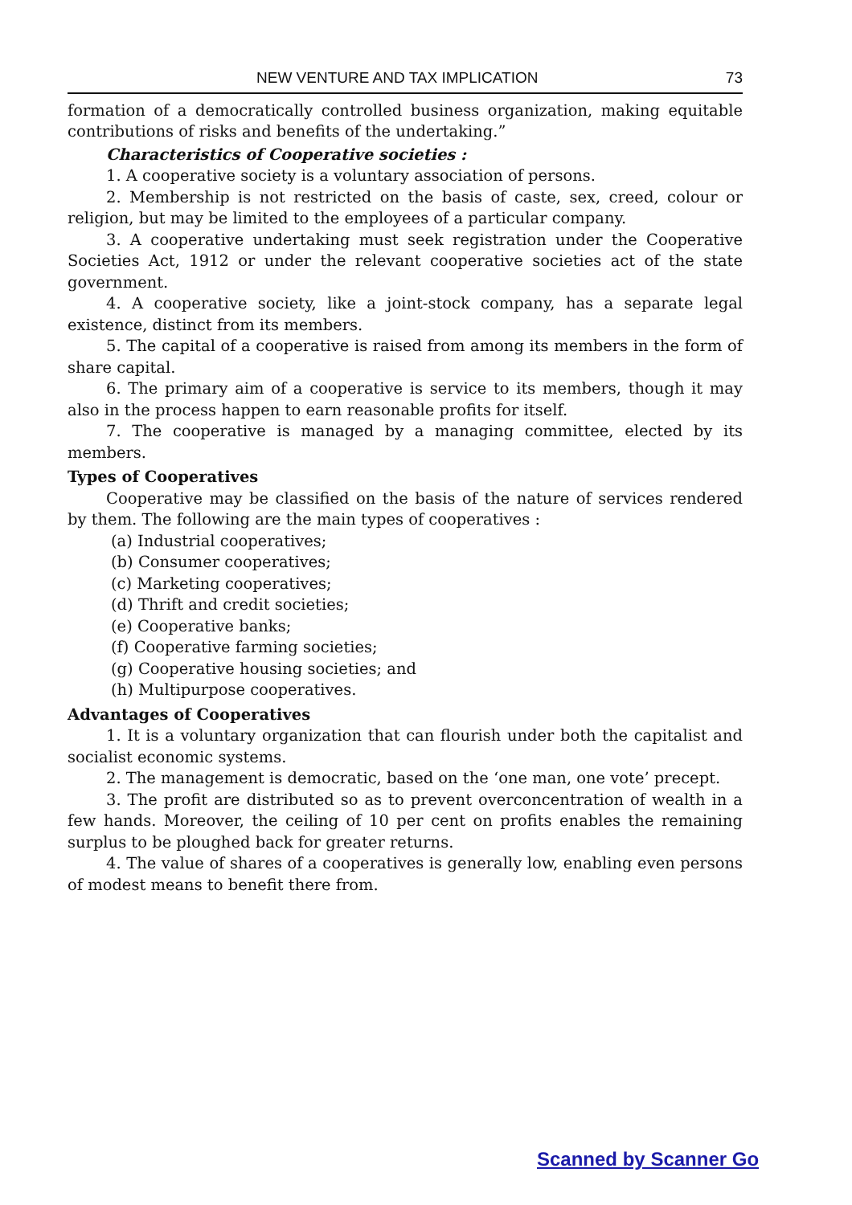NEW VENTURE AND TAX IMPLICATION 73
formation of a democratically controlled business organization, making equitable contributions of risks and benefits of the undertaking.”
Characteristics of Cooperative societies :
1. A cooperative society is a voluntary association of persons.
2. Membership is not restricted on the basis of caste, sex, creed, colour or religion, but may be limited to the employees of a particular company.
3. A cooperative undertaking must seek registration under the Cooperative Societies Act, 1912 or under the relevant cooperative societies act of the state government.
4. A cooperative society, like a joint-stock company, has a separate legal existence, distinct from its members.
5. The capital of a cooperative is raised from among its members in the form of share capital.
6. The primary aim of a cooperative is service to its members, though it may also in the process happen to earn reasonable profits for itself.
7. The cooperative is managed by a managing committee, elected by its members.
Types of Cooperatives
Cooperative may be classified on the basis of the nature of services rendered by them. The following are the main types of cooperatives :
(a) Industrial cooperatives;
(b) Consumer cooperatives;
(c) Marketing cooperatives;
(d) Thrift and credit societies;
(e) Cooperative banks;
(f) Cooperative farming societies;
(g) Cooperative housing societies; and
(h) Multipurpose cooperatives.
Advantages of Cooperatives
1. It is a voluntary organization that can flourish under both the capitalist and socialist economic systems.
2. The management is democratic, based on the ‘one man, one vote’ precept.
3. The profit are distributed so as to prevent overconcentration of wealth in a few hands. Moreover, the ceiling of 10 per cent on profits enables the remaining surplus to be ploughed back for greater returns.
4. The value of shares of a cooperatives is generally low, enabling even persons of modest means to benefit there from.
Scanned by Scanner Go